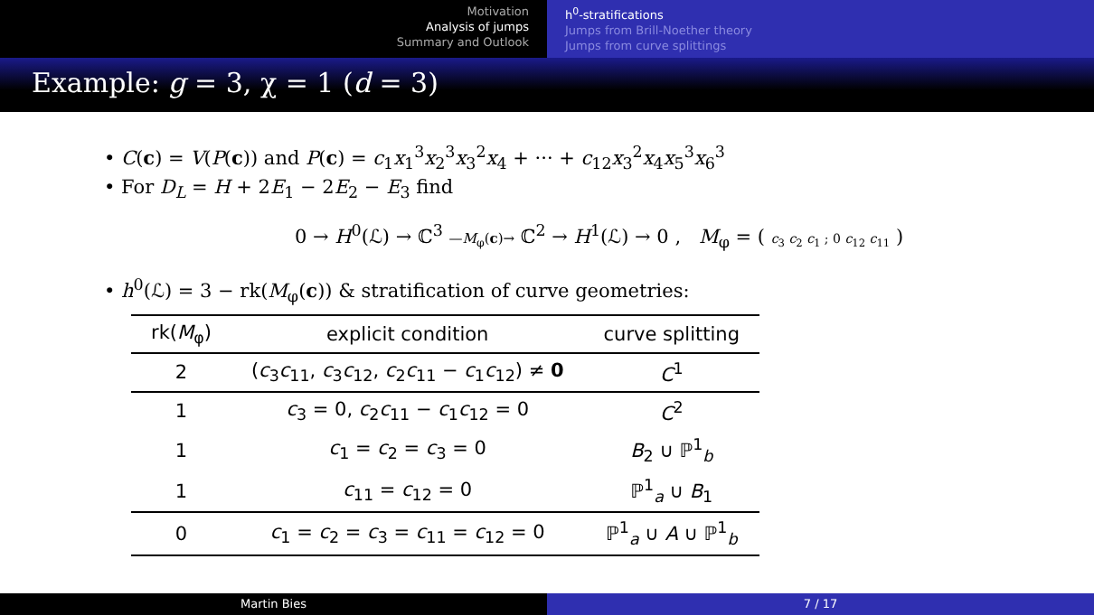Motivation
Analysis of jumps
Summary and Outlook
h<sup>0</sup>-stratifications
Jumps from Brill-Noether theory
Jumps from curve splittings
Example: g = 3, χ = 1 (d = 3)
• C(c) = V(P(c)) and P(c) = c<sub>1</sub>x<sub>1</sub><sup>3</sup>x<sub>2</sub><sup>3</sup>x<sub>3</sub><sup>2</sup>x<sub>4</sub> + ··· + c<sub>12</sub>x<sub>3</sub><sup>2</sup>x<sub>4</sub>x<sub>5</sub><sup>3</sup>x<sub>6</sub><sup>3</sup>
• For D<sub>L</sub> = H + 2E<sub>1</sub> − 2E<sub>2</sub> − E<sub>3</sub> find
0 → H<sup>0</sup>(ℒ) → ℂ<sup>3</sup> —M<sub>φ</sub>(c)→ ℂ<sup>2</sup> → H<sup>1</sup>(ℒ) → 0 , M<sub>φ</sub> = ( c<sub>3</sub> c<sub>2</sub> c<sub>1</sub> ; 0 c<sub>12</sub> c<sub>11</sub> )
• h<sup>0</sup>(ℒ) = 3 − rk(M<sub>φ</sub>(c)) & stratification of curve geometries:
| rk( M<sub>φ</sub>) | explicit condition | curve splitting |
| --- | --- | --- |
| 2 | ( c<sub>3</sub> c<sub>11</sub>, c<sub>3</sub> c<sub>12</sub>, c<sub>2</sub> c<sub>11</sub> − c<sub>1</sub> c<sub>12</sub>) ≠ 0 | C<sup>1</sup> |
| 1 | c<sub>3</sub> = 0, c<sub>2</sub> c<sub>11</sub> − c<sub>1</sub> c<sub>12</sub> = 0 | C<sup>2</sup> |
| 1 | c<sub>1</sub> = c<sub>2</sub> = c<sub>3</sub> = 0 | B<sub>2</sub> ∪ ℙ<sup>1</sup><sub>b</sub> |
| 1 | c<sub>11</sub> = c<sub>12</sub> = 0 | ℙ<sup>1</sup><sub>a</sub> ∪ B<sub>1</sub> |
| 0 | c<sub>1</sub> = c<sub>2</sub> = c<sub>3</sub> = c<sub>11</sub> = c<sub>12</sub> = 0 | ℙ<sup>1</sup><sub>a</sub> ∪ A ∪ ℙ<sup>1</sup><sub>b</sub> |
Martin Bies 7 / 17